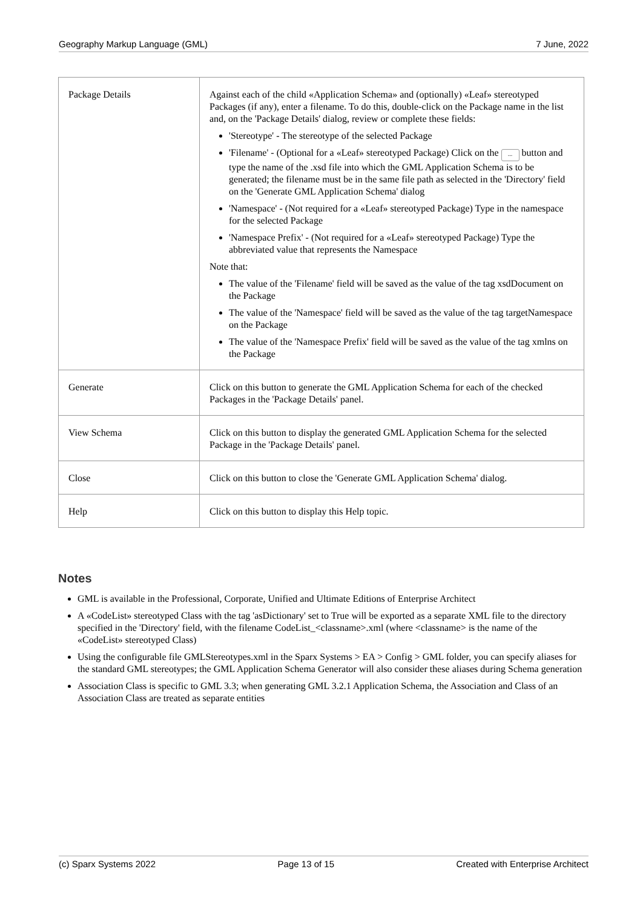Geography Markup Language (GML) 7 June, 2022
| Package Details | Against each of the child «Application Schema» and (optionally) «Leaf» stereotyped Packages (if any), enter a filename. To do this, double-click on the Package name in the list and, on the 'Package Details' dialog, review or complete these fields: 'Stereotype' - The stereotype of the selected Package 'Filename' - (Optional for a «Leaf» stereotyped Package) Click on the ... button and type the name of the .xsd file into which the GML Application Schema is to be generated; the filename must be in the same file path as selected in the 'Directory' field on the 'Generate GML Application Schema' dialog 'Namespace' - (Not required for a «Leaf» stereotyped Package) Type in the namespace for the selected Package 'Namespace Prefix' - (Not required for a «Leaf» stereotyped Package) Type the abbreviated value that represents the Namespace Note that: The value of the 'Filename' field will be saved as the value of the tag xsdDocument on the Package The value of the 'Namespace' field will be saved as the value of the tag targetNamespace on the Package The value of the 'Namespace Prefix' field will be saved as the value of the tag xmlns on the Package |
| Generate | Click on this button to generate the GML Application Schema for each of the checked Packages in the 'Package Details' panel. |
| View Schema | Click on this button to display the generated GML Application Schema for the selected Package in the 'Package Details' panel. |
| Close | Click on this button to close the 'Generate GML Application Schema' dialog. |
| Help | Click on this button to display this Help topic. |
Notes
GML is available in the Professional, Corporate, Unified and Ultimate Editions of Enterprise Architect
A «CodeList» stereotyped Class with the tag 'asDictionary' set to True will be exported as a separate XML file to the directory specified in the 'Directory' field, with the filename CodeList_<classname>.xml (where <classname> is the name of the «CodeList» stereotyped Class)
Using the configurable file GMLStereotypes.xml in the Sparx Systems > EA > Config > GML folder, you can specify aliases for the standard GML stereotypes; the GML Application Schema Generator will also consider these aliases during Schema generation
Association Class is specific to GML 3.3; when generating GML 3.2.1 Application Schema, the Association and Class of an Association Class are treated as separate entities
(c) Sparx Systems 2022 Page 13 of 15 Created with Enterprise Architect